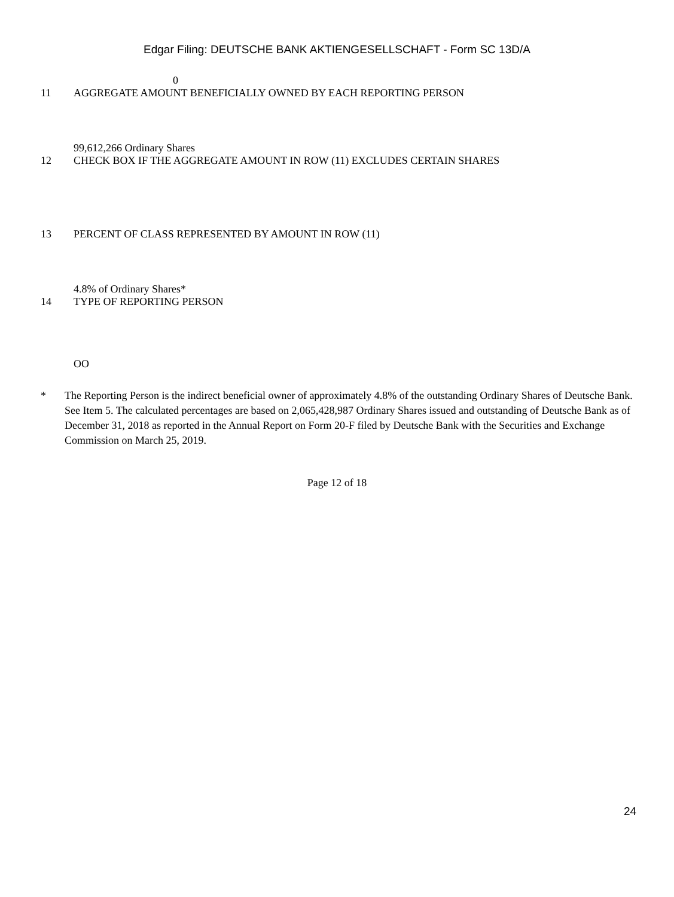Edgar Filing: DEUTSCHE BANK AKTIENGESELLSCHAFT - Form SC 13D/A
0
| 11 | AGGREGATE AMOUNT BENEFICIALLY OWNED BY EACH REPORTING PERSON |
| | 99,612,266 Ordinary Shares |
| 12 | CHECK BOX IF THE AGGREGATE AMOUNT IN ROW (11) EXCLUDES CERTAIN SHARES |
| 13 | PERCENT OF CLASS REPRESENTED BY AMOUNT IN ROW (11) |
| | 4.8% of Ordinary Shares* |
| 14 | TYPE OF REPORTING PERSON |
| | OO |
* The Reporting Person is the indirect beneficial owner of approximately 4.8% of the outstanding Ordinary Shares of Deutsche Bank. See Item 5. The calculated percentages are based on 2,065,428,987 Ordinary Shares issued and outstanding of Deutsche Bank as of December 31, 2018 as reported in the Annual Report on Form 20-F filed by Deutsche Bank with the Securities and Exchange Commission on March 25, 2019.
Page 12 of 18
24